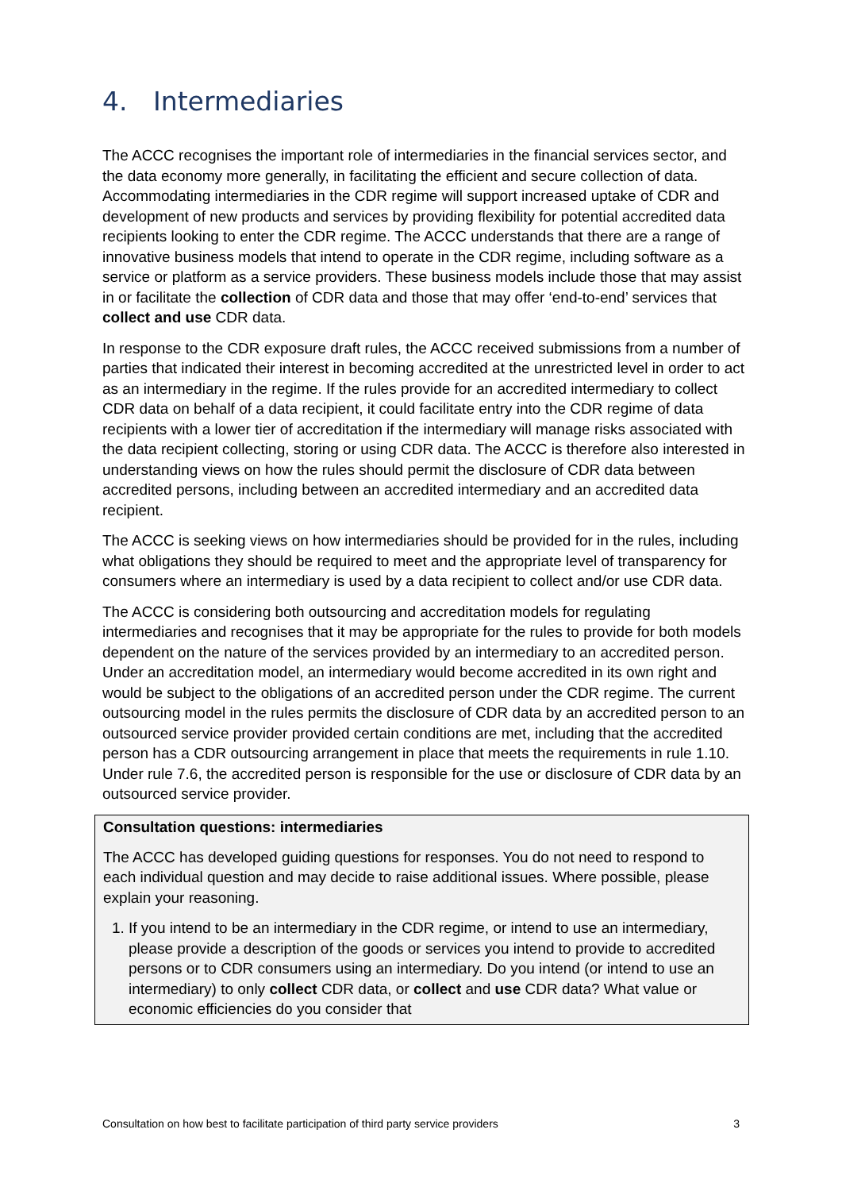4. Intermediaries
The ACCC recognises the important role of intermediaries in the financial services sector, and the data economy more generally, in facilitating the efficient and secure collection of data. Accommodating intermediaries in the CDR regime will support increased uptake of CDR and development of new products and services by providing flexibility for potential accredited data recipients looking to enter the CDR regime. The ACCC understands that there are a range of innovative business models that intend to operate in the CDR regime, including software as a service or platform as a service providers. These business models include those that may assist in or facilitate the collection of CDR data and those that may offer ‘end-to-end’ services that collect and use CDR data.
In response to the CDR exposure draft rules, the ACCC received submissions from a number of parties that indicated their interest in becoming accredited at the unrestricted level in order to act as an intermediary in the regime. If the rules provide for an accredited intermediary to collect CDR data on behalf of a data recipient, it could facilitate entry into the CDR regime of data recipients with a lower tier of accreditation if the intermediary will manage risks associated with the data recipient collecting, storing or using CDR data. The ACCC is therefore also interested in understanding views on how the rules should permit the disclosure of CDR data between accredited persons, including between an accredited intermediary and an accredited data recipient.
The ACCC is seeking views on how intermediaries should be provided for in the rules, including what obligations they should be required to meet and the appropriate level of transparency for consumers where an intermediary is used by a data recipient to collect and/or use CDR data.
The ACCC is considering both outsourcing and accreditation models for regulating intermediaries and recognises that it may be appropriate for the rules to provide for both models dependent on the nature of the services provided by an intermediary to an accredited person. Under an accreditation model, an intermediary would become accredited in its own right and would be subject to the obligations of an accredited person under the CDR regime. The current outsourcing model in the rules permits the disclosure of CDR data by an accredited person to an outsourced service provider provided certain conditions are met, including that the accredited person has a CDR outsourcing arrangement in place that meets the requirements in rule 1.10. Under rule 7.6, the accredited person is responsible for the use or disclosure of CDR data by an outsourced service provider.
Consultation questions: intermediaries
The ACCC has developed guiding questions for responses. You do not need to respond to each individual question and may decide to raise additional issues. Where possible, please explain your reasoning.
1. If you intend to be an intermediary in the CDR regime, or intend to use an intermediary, please provide a description of the goods or services you intend to provide to accredited persons or to CDR consumers using an intermediary. Do you intend (or intend to use an intermediary) to only collect CDR data, or collect and use CDR data? What value or economic efficiencies do you consider that
Consultation on how best to facilitate participation of third party service providers 3